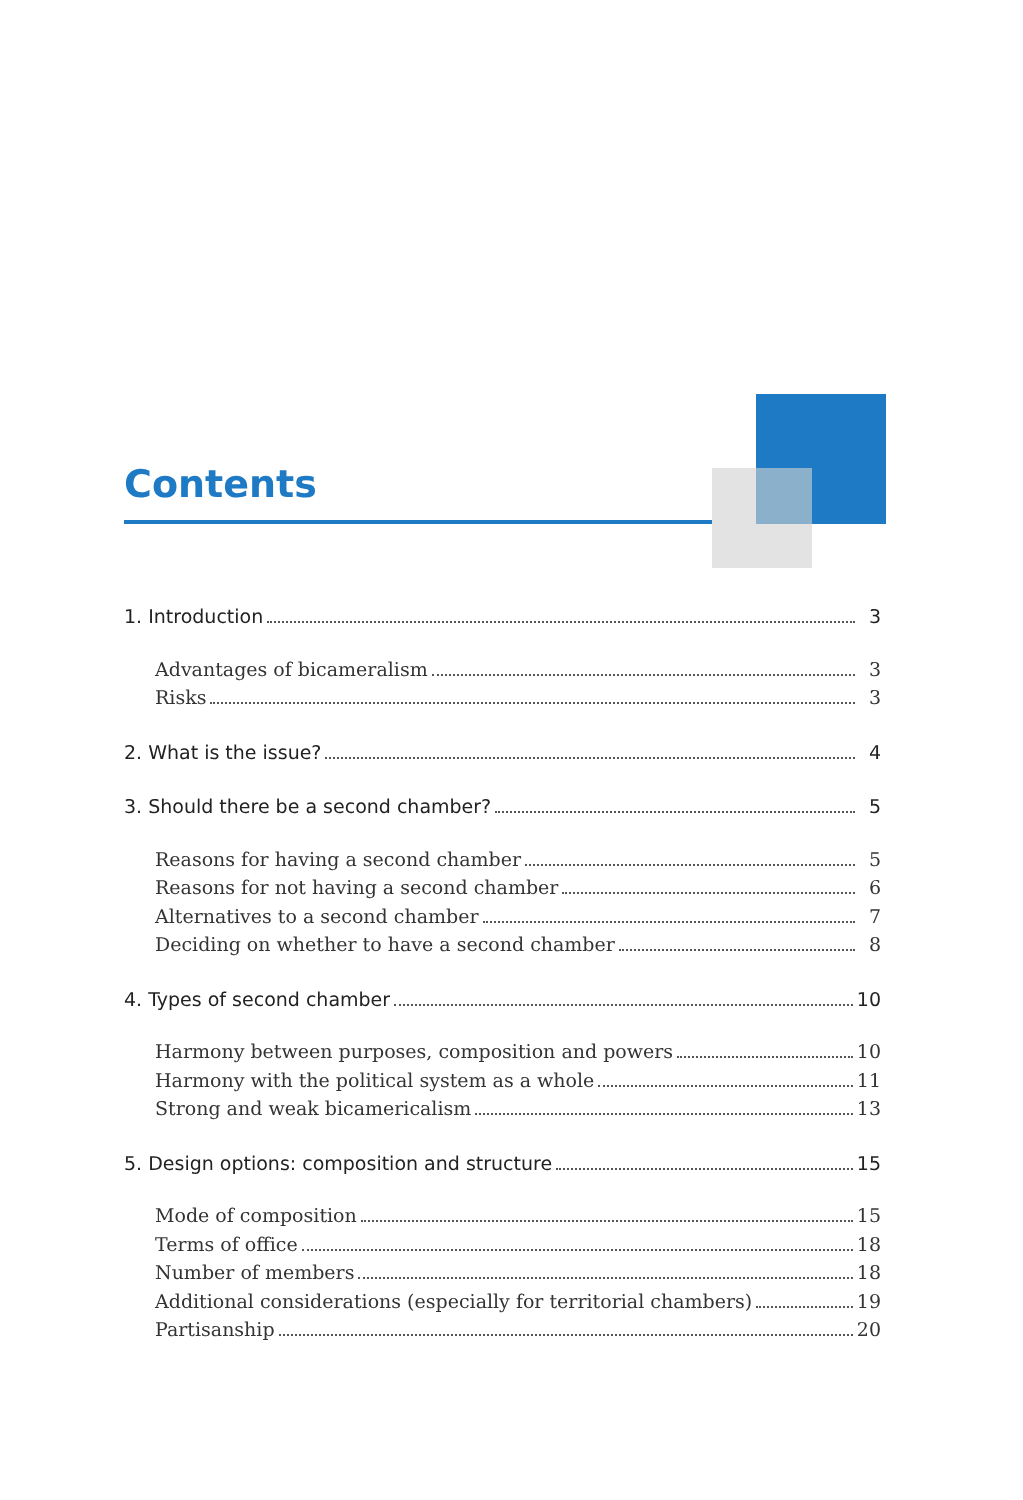Contents
1. Introduction 3
Advantages of bicameralism 3
Risks 3
2. What is the issue? 4
3. Should there be a second chamber? 5
Reasons for having a second chamber 5
Reasons for not having a second chamber 6
Alternatives to a second chamber 7
Deciding on whether to have a second chamber 8
4. Types of second chamber 10
Harmony between purposes, composition and powers 10
Harmony with the political system as a whole 11
Strong and weak bicamericalism 13
5. Design options: composition and structure 15
Mode of composition 15
Terms of office 18
Number of members 18
Additional considerations (especially for territorial chambers) 19
Partisanship 20